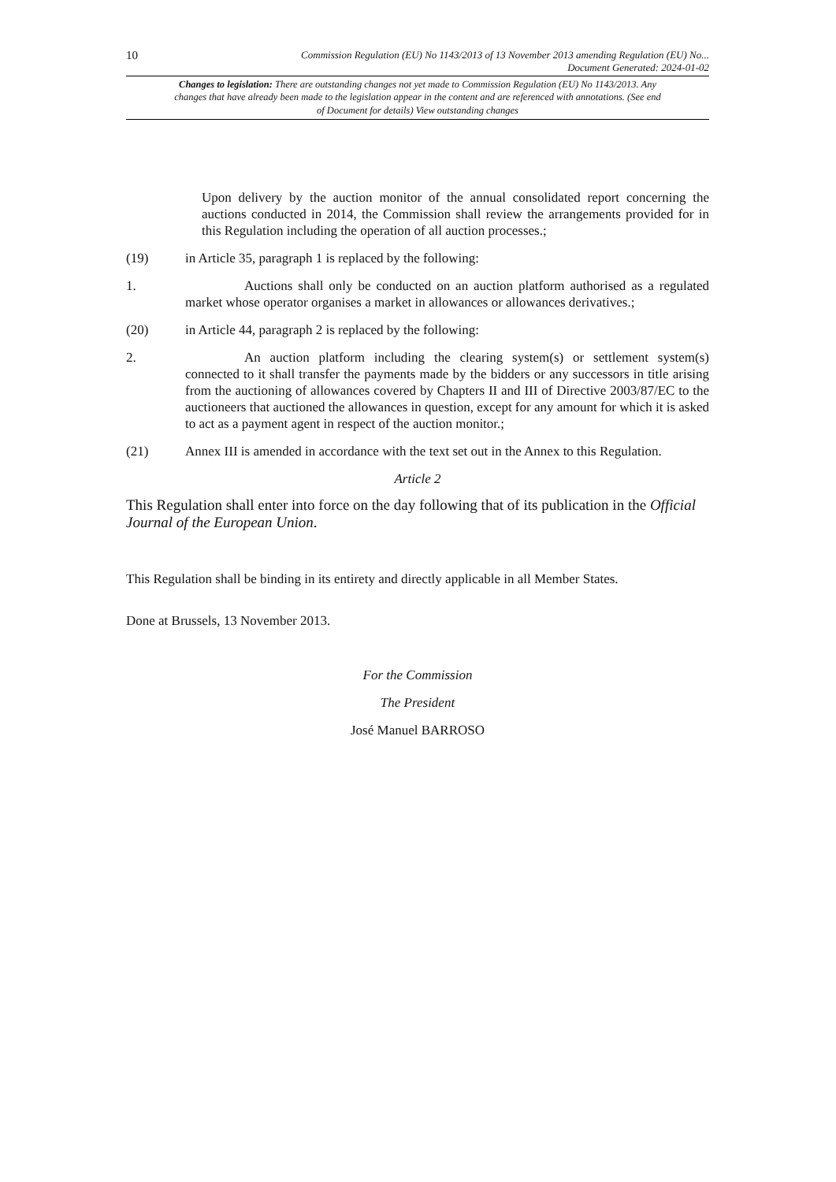10 Commission Regulation (EU) No 1143/2013 of 13 November 2013 amending Regulation (EU) No...
Document Generated: 2024-01-02
Changes to legislation: There are outstanding changes not yet made to Commission Regulation (EU) No 1143/2013. Any changes that have already been made to the legislation appear in the content and are referenced with annotations. (See end of Document for details) View outstanding changes
Upon delivery by the auction monitor of the annual consolidated report concerning the auctions conducted in 2014, the Commission shall review the arrangements provided for in this Regulation including the operation of all auction processes.;
(19) in Article 35, paragraph 1 is replaced by the following:
1. Auctions shall only be conducted on an auction platform authorised as a regulated market whose operator organises a market in allowances or allowances derivatives.;
(20) in Article 44, paragraph 2 is replaced by the following:
2. An auction platform including the clearing system(s) or settlement system(s) connected to it shall transfer the payments made by the bidders or any successors in title arising from the auctioning of allowances covered by Chapters II and III of Directive 2003/87/EC to the auctioneers that auctioned the allowances in question, except for any amount for which it is asked to act as a payment agent in respect of the auction monitor.;
(21) Annex III is amended in accordance with the text set out in the Annex to this Regulation.
Article 2
This Regulation shall enter into force on the day following that of its publication in the Official Journal of the European Union.
This Regulation shall be binding in its entirety and directly applicable in all Member States.
Done at Brussels, 13 November 2013.
For the Commission
The President
José Manuel BARROSO